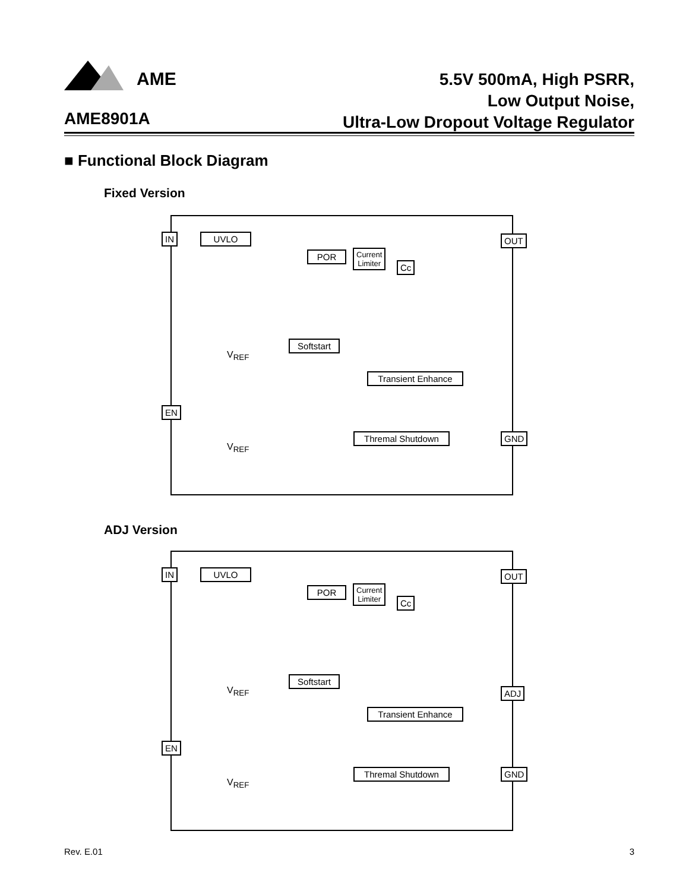AME
5.5V 500mA, High PSRR,
Low Output Noise,
Ultra-Low Dropout Voltage Regulator
AME8901A
■ Functional Block Diagram
Fixed Version
IN UVLO
POR
Current
Limiter
Cc
OUT
Softstart
Transient Enhance
EN
Thremal Shutdown GND
V<sub>REF</sub>
V<sub>REF</sub>
ADJ Version
IN UVLO
POR
Current
Limiter
Cc
OUT
Softstart
ADJ
Transient Enhance
EN
Thremal Shutdown GND
V<sub>REF</sub>
V<sub>REF</sub>
Rev. E.01 3